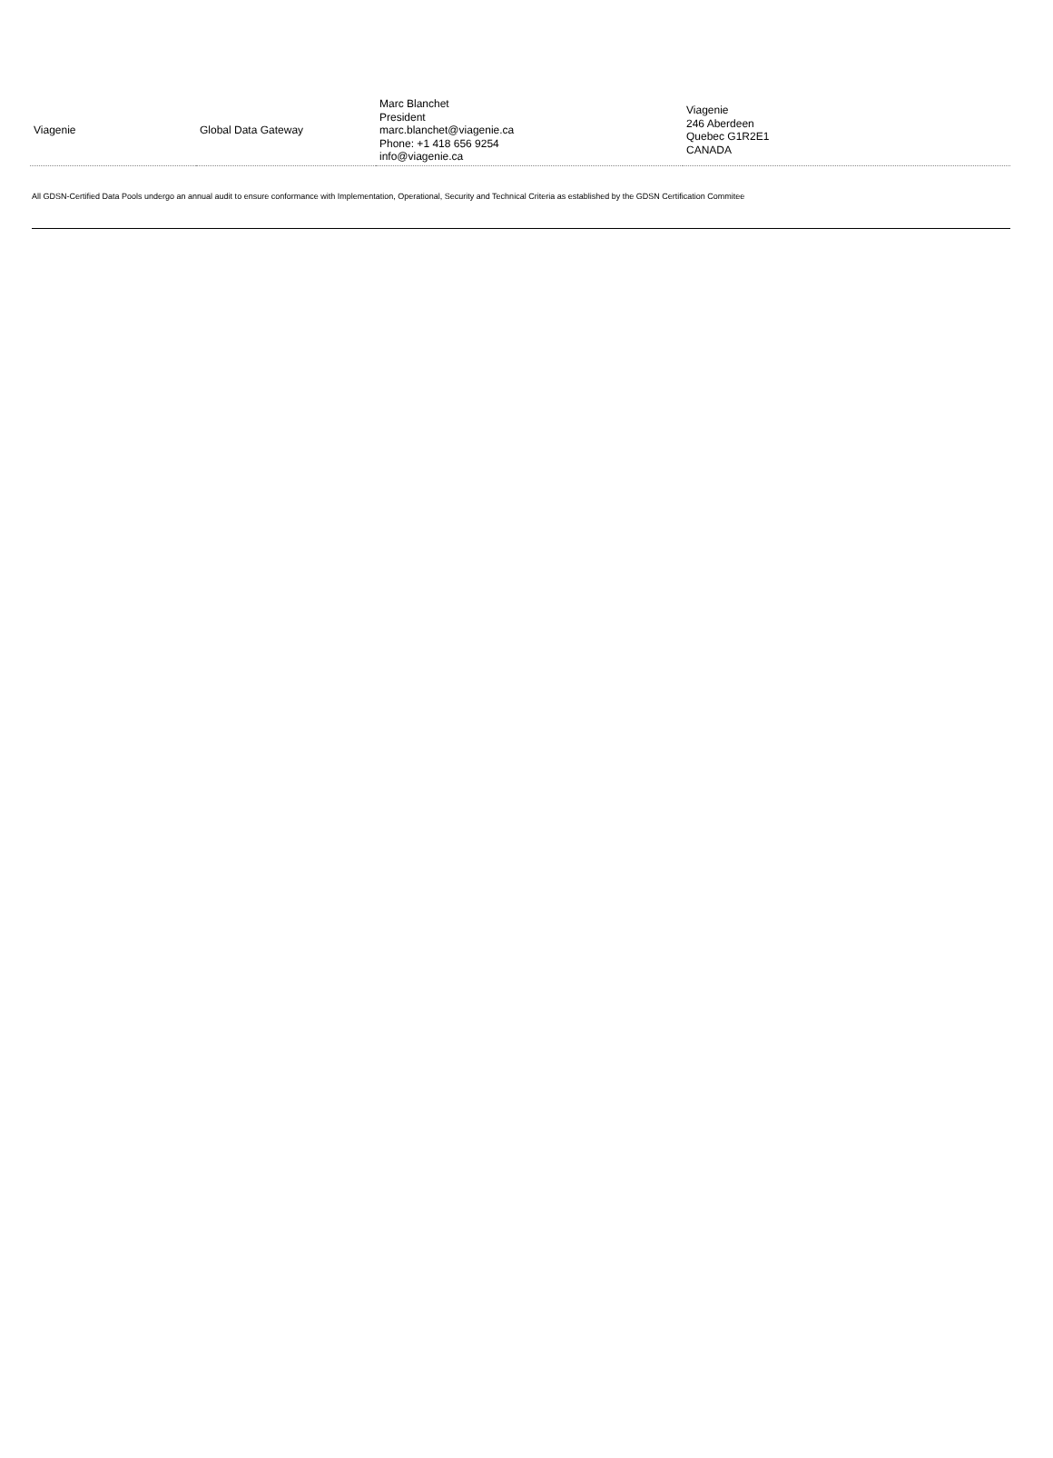| Viagenie | Global Data Gateway | Marc Blanchet President marc.blanchet@viagenie.ca Phone: +1 418 656 9254 info@viagenie.ca | Viagenie 246 Aberdeen Quebec G1R2E1 CANADA |
All GDSN-Certified Data Pools undergo an annual audit to ensure conformance with Implementation, Operational, Security and Technical Criteria as established by the GDSN Certification Commitee